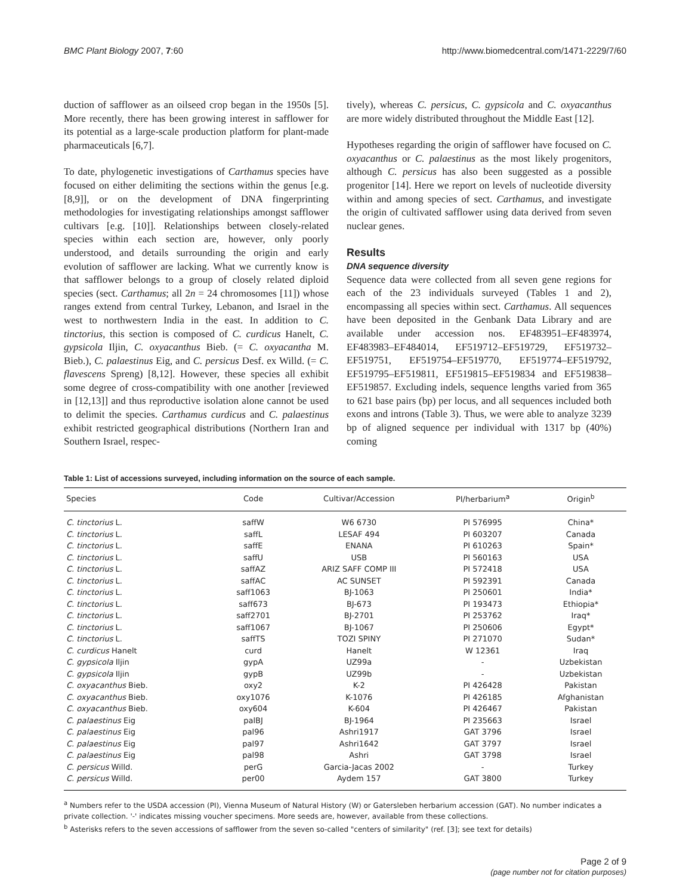BMC Plant Biology 2007, 7:60 http://www.biomedcentral.com/1471-2229/7/60
duction of safflower as an oilseed crop began in the 1950s [5]. More recently, there has been growing interest in safflower for its potential as a large-scale production platform for plant-made pharmaceuticals [6,7].
To date, phylogenetic investigations of Carthamus species have focused on either delimiting the sections within the genus [e.g. [8,9]], or on the development of DNA fingerprinting methodologies for investigating relationships amongst safflower cultivars [e.g. [10]]. Relationships between closely-related species within each section are, however, only poorly understood, and details surrounding the origin and early evolution of safflower are lacking. What we currently know is that safflower belongs to a group of closely related diploid species (sect. Carthamus; all 2n = 24 chromosomes [11]) whose ranges extend from central Turkey, Lebanon, and Israel in the west to northwestern India in the east. In addition to C. tinctorius, this section is composed of C. curdicus Hanelt, C. gypsicola Iljin, C. oxyacanthus Bieb. (= C. oxyacantha M. Bieb.), C. palaestinus Eig, and C. persicus Desf. ex Willd. (= C. flavescens Spreng) [8,12]. However, these species all exhibit some degree of cross-compatibility with one another [reviewed in [12,13]] and thus reproductive isolation alone cannot be used to delimit the species. Carthamus curdicus and C. palaestinus exhibit restricted geographical distributions (Northern Iran and Southern Israel, respec-
tively), whereas C. persicus, C. gypsicola and C. oxyacanthus are more widely distributed throughout the Middle East [12].
Hypotheses regarding the origin of safflower have focused on C. oxyacanthus or C. palaestinus as the most likely progenitors, although C. persicus has also been suggested as a possible progenitor [14]. Here we report on levels of nucleotide diversity within and among species of sect. Carthamus, and investigate the origin of cultivated safflower using data derived from seven nuclear genes.
Results
DNA sequence diversity
Sequence data were collected from all seven gene regions for each of the 23 individuals surveyed (Tables 1 and 2), encompassing all species within sect. Carthamus. All sequences have been deposited in the Genbank Data Library and are available under accession nos. EF483951–EF483974, EF483983–EF484014, EF519712–EF519729, EF519732–EF519751, EF519754–EF519770, EF519774–EF519792, EF519795–EF519811, EF519815–EF519834 and EF519838–EF519857. Excluding indels, sequence lengths varied from 365 to 621 base pairs (bp) per locus, and all sequences included both exons and introns (Table 3). Thus, we were able to analyze 3239 bp of aligned sequence per individual with 1317 bp (40%) coming
Table 1: List of accessions surveyed, including information on the source of each sample.
| Species | Code | Cultivar/Accession | PI/herbarium<sup>a</sup> | Origin<sup>b</sup> |
| --- | --- | --- | --- | --- |
| C. tinctorius L. | saffW | W6 6730 | PI 576995 | China* |
| C. tinctorius L. | saffL | LESAF 494 | PI 603207 | Canada |
| C. tinctorius L. | saffE | ENANA | PI 610263 | Spain* |
| C. tinctorius L. | saffU | USB | PI 560163 | USA |
| C. tinctorius L. | saffAZ | ARIZ SAFF COMP III | PI 572418 | USA |
| C. tinctorius L. | saffAC | AC SUNSET | PI 592391 | Canada |
| C. tinctorius L. | saff1063 | BJ-1063 | PI 250601 | India* |
| C. tinctorius L. | saff673 | BJ-673 | PI 193473 | Ethiopia* |
| C. tinctorius L. | saff2701 | BJ-2701 | PI 253762 | Iraq* |
| C. tinctorius L. | saff1067 | BJ-1067 | PI 250606 | Egypt* |
| C. tinctorius L. | saffTS | TOZI SPINY | PI 271070 | Sudan* |
| C. curdicus Hanelt | curd | Hanelt | W 12361 | Iraq |
| C. gypsicola Iljin | gypA | UZ99a | - | Uzbekistan |
| C. gypsicola Iljin | gypB | UZ99b | - | Uzbekistan |
| C. oxyacanthus Bieb. | oxy2 | K-2 | PI 426428 | Pakistan |
| C. oxyacanthus Bieb. | oxy1076 | K-1076 | PI 426185 | Afghanistan |
| C. oxyacanthus Bieb. | oxy604 | K-604 | PI 426467 | Pakistan |
| C. palaestinus Eig | palBJ | BJ-1964 | PI 235663 | Israel |
| C. palaestinus Eig | pal96 | Ashri1917 | GAT 3796 | Israel |
| C. palaestinus Eig | pal97 | Ashri1642 | GAT 3797 | Israel |
| C. palaestinus Eig | pal98 | Ashri | GAT 3798 | Israel |
| C. persicus Willd. | perG | Garcia-Jacas 2002 | - | Turkey |
| C. persicus Willd. | per00 | Aydem 157 | GAT 3800 | Turkey |
<sup>a</sup> Numbers refer to the USDA accession (PI), Vienna Museum of Natural History (W) or Gatersleben herbarium accession (GAT). No number indicates a private collection. '-' indicates missing voucher specimens. More seeds are, however, available from these collections.
<sup>b</sup> Asterisks refers to the seven accessions of safflower from the seven so-called "centers of similarity" (ref. [3]; see text for details)
Page 2 of 9
(page number not for citation purposes)